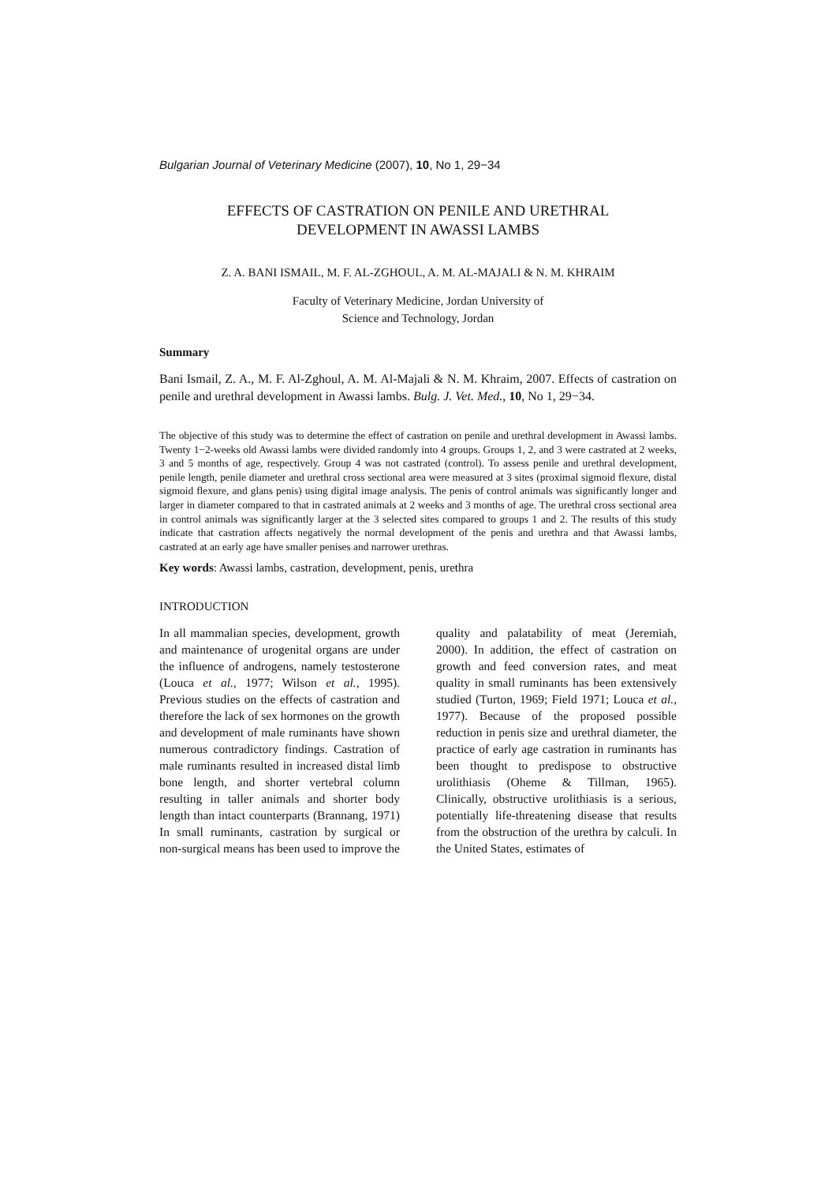Bulgarian Journal of Veterinary Medicine (2007), 10, No 1, 29−34
EFFECTS OF CASTRATION ON PENILE AND URETHRAL
DEVELOPMENT IN AWASSI LAMBS
Z. A. BANI ISMAIL, M. F. AL-ZGHOUL, A. M. AL-MAJALI & N. M. KHRAIM
Faculty of Veterinary Medicine, Jordan University of
Science and Technology, Jordan
Summary
Bani Ismail, Z. A., M. F. Al-Zghoul, A. M. Al-Majali & N. M. Khraim, 2007. Effects of castration on penile and urethral development in Awassi lambs. Bulg. J. Vet. Med., 10, No 1, 29−34.
The objective of this study was to determine the effect of castration on penile and urethral development in Awassi lambs. Twenty 1−2-weeks old Awassi lambs were divided randomly into 4 groups. Groups 1, 2, and 3 were castrated at 2 weeks, 3 and 5 months of age, respectively. Group 4 was not castrated (control). To assess penile and urethral development, penile length, penile diameter and urethral cross sectional area were measured at 3 sites (proximal sigmoid flexure, distal sigmoid flexure, and glans penis) using digital image analysis. The penis of control animals was significantly longer and larger in diameter compared to that in castrated animals at 2 weeks and 3 months of age. The urethral cross sectional area in control animals was significantly larger at the 3 selected sites compared to groups 1 and 2. The results of this study indicate that castration affects negatively the normal development of the penis and urethra and that Awassi lambs, castrated at an early age have smaller penises and narrower urethras.
Key words: Awassi lambs, castration, development, penis, urethra
INTRODUCTION
In all mammalian species, development, growth and maintenance of urogenital organs are under the influence of androgens, namely testosterone (Louca et al., 1977; Wilson et al., 1995). Previous studies on the effects of castration and therefore the lack of sex hormones on the growth and development of male ruminants have shown numerous contradictory findings. Castration of male ruminants resulted in increased distal limb bone length, and shorter vertebral column resulting in taller animals and shorter body length than intact counterparts (Brannang, 1971) In small ruminants, castration by surgical or non-surgical means has been used to improve the quality and palatability of meat (Jeremiah, 2000). In addition, the effect of castration on growth and feed conversion rates, and meat quality in small ruminants has been extensively studied (Turton, 1969; Field 1971; Louca et al., 1977). Because of the proposed possible reduction in penis size and urethral diameter, the practice of early age castration in ruminants has been thought to predispose to obstructive urolithiasis (Oheme & Tillman, 1965). Clinically, obstructive urolithiasis is a serious, potentially life-threatening disease that results from the obstruction of the urethra by calculi. In the United States, estimates of